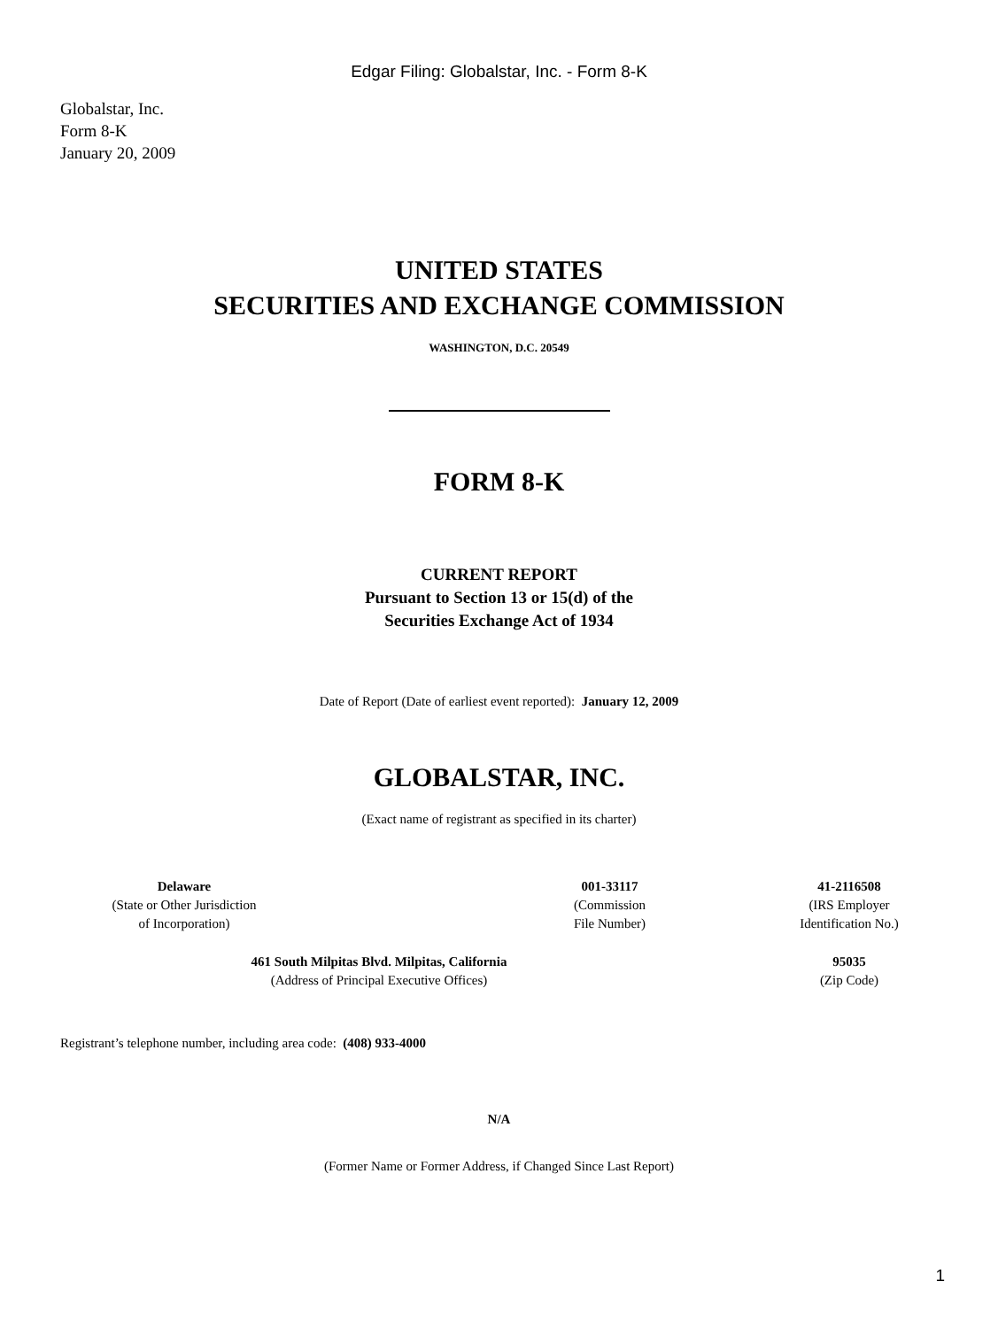Edgar Filing: Globalstar, Inc. - Form 8-K
Globalstar, Inc.
Form 8-K
January 20, 2009
UNITED STATES
SECURITIES AND EXCHANGE COMMISSION
WASHINGTON, D.C. 20549
FORM 8-K
CURRENT REPORT
Pursuant to Section 13 or 15(d) of the
Securities Exchange Act of 1934
Date of Report (Date of earliest event reported): January 12, 2009
GLOBALSTAR, INC.
(Exact name of registrant as specified in its charter)
Delaware
(State or Other Jurisdiction
of Incorporation)
001-33117
(Commission
File Number)
41-2116508
(IRS Employer
Identification No.)
461 South Milpitas Blvd. Milpitas, California
(Address of Principal Executive Offices)
95035
(Zip Code)
Registrant’s telephone number, including area code: (408) 933-4000
N/A
(Former Name or Former Address, if Changed Since Last Report)
1